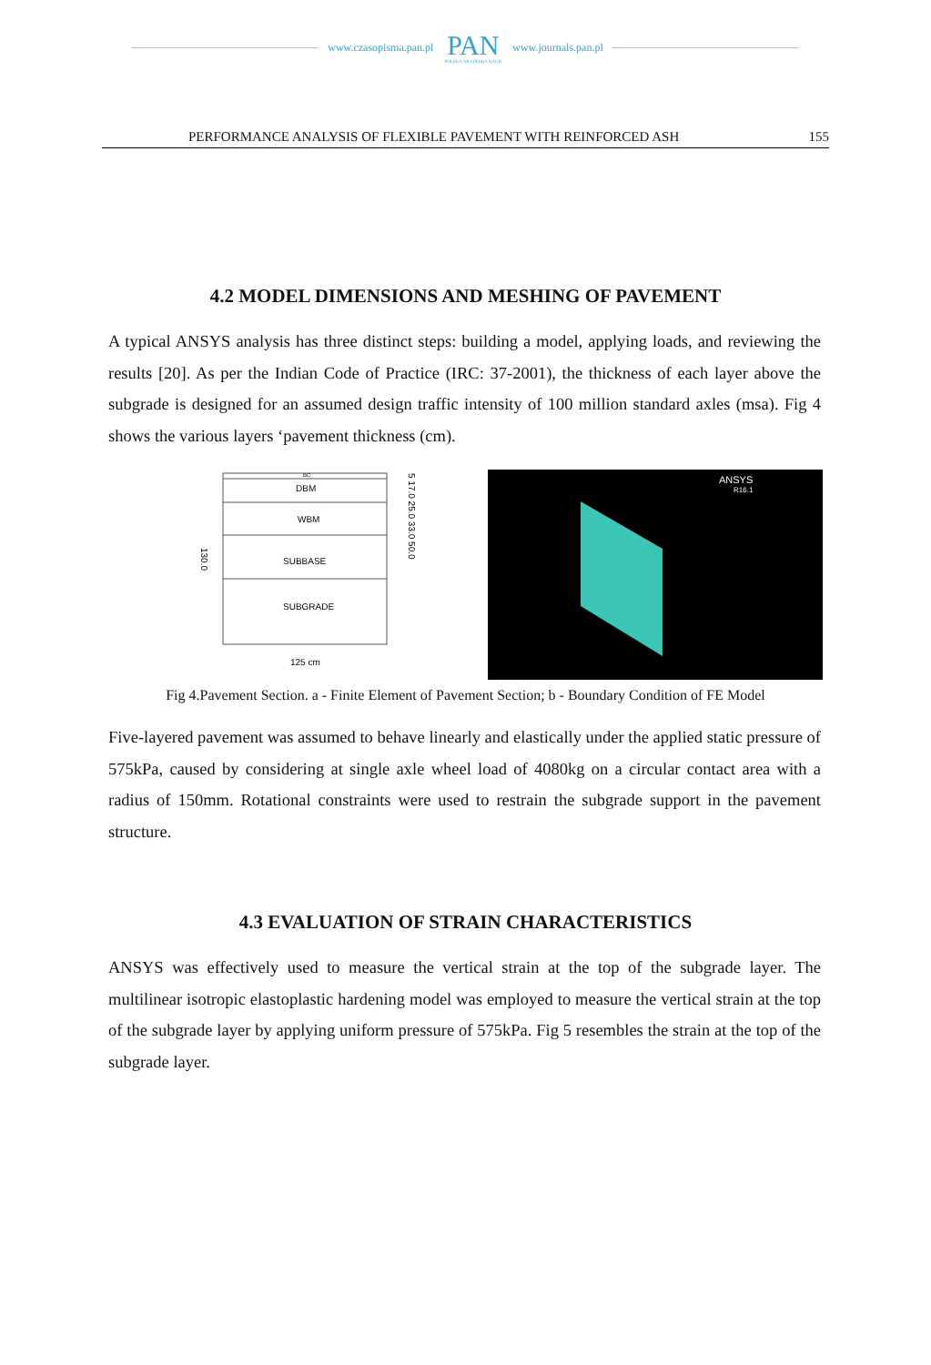www.czasopisma.pan.pl
PAN
POLSKA AKADEMIA NAUK
www.journals.pan.pl
PERFORMANCE ANALYSIS OF FLEXIBLE PAVEMENT WITH REINFORCED ASH 155
4.2 MODEL DIMENSIONS AND MESHING OF PAVEMENT
A typical ANSYS analysis has three distinct steps: building a model, applying loads, and reviewing the results [20]. As per the Indian Code of Practice (IRC: 37-2001), the thickness of each layer above the subgrade is designed for an assumed design traffic intensity of 100 million standard axles (msa). Fig 4 shows the various layers ‘pavement thickness (cm).
BC
DBM
WBM
SUBBASE
SUBGRADE
125 cm
130.0
5 17.0 25.0 33.0 50.0
ANSYS
R16.1
Fig 4.Pavement Section. a - Finite Element of Pavement Section; b - Boundary Condition of FE Model
Five-layered pavement was assumed to behave linearly and elastically under the applied static pressure of 575kPa, caused by considering at single axle wheel load of 4080kg on a circular contact area with a radius of 150mm. Rotational constraints were used to restrain the subgrade support in the pavement structure.
4.3 EVALUATION OF STRAIN CHARACTERISTICS
ANSYS was effectively used to measure the vertical strain at the top of the subgrade layer. The multilinear isotropic elastoplastic hardening model was employed to measure the vertical strain at the top of the subgrade layer by applying uniform pressure of 575kPa. Fig 5 resembles the strain at the top of the subgrade layer.